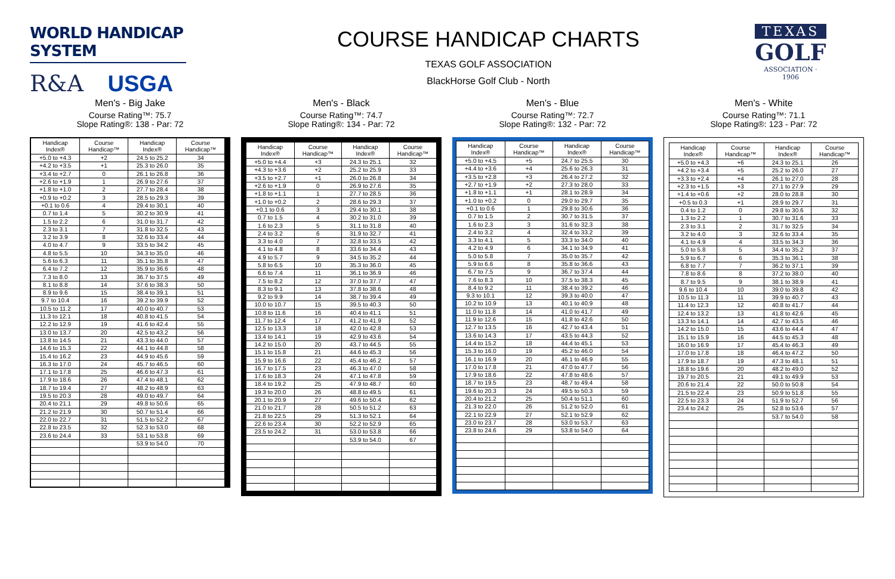WORLD HANDICAP SYSTEM
R&A USGA
COURSE HANDICAP CHARTS
TEXAS GOLF ASSOCIATION
BlackHorse Golf Club - North
TEXAS
GOLF
ASSOCIATION · 1906
Men's - Big Jake
Course Rating™: 75.7
Slope Rating®: 138 - Par: 72
| Handicap Index® | Course Handicap™ | Handicap Index® | Course Handicap™ |
| --- | --- | --- | --- |
| +5.0 to +4.3 | +2 | 24.5 to 25.2 | 34 |
| +4.2 to +3.5 | +1 | 25.3 to 26.0 | 35 |
| +3.4 to +2.7 | 0 | 26.1 to 26.8 | 36 |
| +2.6 to +1.9 | 1 | 26.9 to 27.6 | 37 |
| +1.8 to +1.0 | 2 | 27.7 to 28.4 | 38 |
| +0.9 to +0.2 | 3 | 28.5 to 29.3 | 39 |
| +0.1 to 0.6 | 4 | 29.4 to 30.1 | 40 |
| 0.7 to 1.4 | 5 | 30.2 to 30.9 | 41 |
| 1.5 to 2.2 | 6 | 31.0 to 31.7 | 42 |
| 2.3 to 3.1 | 7 | 31.8 to 32.5 | 43 |
| 3.2 to 3.9 | 8 | 32.6 to 33.4 | 44 |
| 4.0 to 4.7 | 9 | 33.5 to 34.2 | 45 |
| 4.8 to 5.5 | 10 | 34.3 to 35.0 | 46 |
| 5.6 to 6.3 | 11 | 35.1 to 35.8 | 47 |
| 6.4 to 7.2 | 12 | 35.9 to 36.6 | 48 |
| 7.3 to 8.0 | 13 | 36.7 to 37.5 | 49 |
| 8.1 to 8.8 | 14 | 37.6 to 38.3 | 50 |
| 8.9 to 9.6 | 15 | 38.4 to 39.1 | 51 |
| 9.7 to 10.4 | 16 | 39.2 to 39.9 | 52 |
| 10.5 to 11.2 | 17 | 40.0 to 40.7 | 53 |
| 11.3 to 12.1 | 18 | 40.8 to 41.5 | 54 |
| 12.2 to 12.9 | 19 | 41.6 to 42.4 | 55 |
| 13.0 to 13.7 | 20 | 42.5 to 43.2 | 56 |
| 13.8 to 14.5 | 21 | 43.3 to 44.0 | 57 |
| 14.6 to 15.3 | 22 | 44.1 to 44.8 | 58 |
| 15.4 to 16.2 | 23 | 44.9 to 45.6 | 59 |
| 16.3 to 17.0 | 24 | 45.7 to 46.5 | 60 |
| 17.1 to 17.8 | 25 | 46.6 to 47.3 | 61 |
| 17.9 to 18.6 | 26 | 47.4 to 48.1 | 62 |
| 18.7 to 19.4 | 27 | 48.2 to 48.9 | 63 |
| 19.5 to 20.3 | 28 | 49.0 to 49.7 | 64 |
| 20.4 to 21.1 | 29 | 49.8 to 50.6 | 65 |
| 21.2 to 21.9 | 30 | 50.7 to 51.4 | 66 |
| 22.0 to 22.7 | 31 | 51.5 to 52.2 | 67 |
| 22.8 to 23.5 | 32 | 52.3 to 53.0 | 68 |
| 23.6 to 24.4 | 33 | 53.1 to 53.8 | 69 |
| | | 53.9 to 54.0 | 70 |
Men's - Black
Course Rating™: 74.7
Slope Rating®: 134 - Par: 72
| Handicap Index® | Course Handicap™ | Handicap Index® | Course Handicap™ |
| --- | --- | --- | --- |
| +5.0 to +4.4 | +3 | 24.3 to 25.1 | 32 |
| +4.3 to +3.6 | +2 | 25.2 to 25.9 | 33 |
| +3.5 to +2.7 | +1 | 26.0 to 26.8 | 34 |
| +2.6 to +1.9 | 0 | 26.9 to 27.6 | 35 |
| +1.8 to +1.1 | 1 | 27.7 to 28.5 | 36 |
| +1.0 to +0.2 | 2 | 28.6 to 29.3 | 37 |
| +0.1 to 0.6 | 3 | 29.4 to 30.1 | 38 |
| 0.7 to 1.5 | 4 | 30.2 to 31.0 | 39 |
| 1.6 to 2.3 | 5 | 31.1 to 31.8 | 40 |
| 2.4 to 3.2 | 6 | 31.9 to 32.7 | 41 |
| 3.3 to 4.0 | 7 | 32.8 to 33.5 | 42 |
| 4.1 to 4.8 | 8 | 33.6 to 34.4 | 43 |
| 4.9 to 5.7 | 9 | 34.5 to 35.2 | 44 |
| 5.8 to 6.5 | 10 | 35.3 to 36.0 | 45 |
| 6.6 to 7.4 | 11 | 36.1 to 36.9 | 46 |
| 7.5 to 8.2 | 12 | 37.0 to 37.7 | 47 |
| 8.3 to 9.1 | 13 | 37.8 to 38.6 | 48 |
| 9.2 to 9.9 | 14 | 38.7 to 39.4 | 49 |
| 10.0 to 10.7 | 15 | 39.5 to 40.3 | 50 |
| 10.8 to 11.6 | 16 | 40.4 to 41.1 | 51 |
| 11.7 to 12.4 | 17 | 41.2 to 41.9 | 52 |
| 12.5 to 13.3 | 18 | 42.0 to 42.8 | 53 |
| 13.4 to 14.1 | 19 | 42.9 to 43.6 | 54 |
| 14.2 to 15.0 | 20 | 43.7 to 44.5 | 55 |
| 15.1 to 15.8 | 21 | 44.6 to 45.3 | 56 |
| 15.9 to 16.6 | 22 | 45.4 to 46.2 | 57 |
| 16.7 to 17.5 | 23 | 46.3 to 47.0 | 58 |
| 17.6 to 18.3 | 24 | 47.1 to 47.8 | 59 |
| 18.4 to 19.2 | 25 | 47.9 to 48.7 | 60 |
| 19.3 to 20.0 | 26 | 48.8 to 49.5 | 61 |
| 20.1 to 20.9 | 27 | 49.6 to 50.4 | 62 |
| 21.0 to 21.7 | 28 | 50.5 to 51.2 | 63 |
| 21.8 to 22.5 | 29 | 51.3 to 52.1 | 64 |
| 22.6 to 23.4 | 30 | 52.2 to 52.9 | 65 |
| 23.5 to 24.2 | 31 | 53.0 to 53.8 | 66 |
| | | 53.9 to 54.0 | 67 |
Men's - Blue
Course Rating™: 72.7
Slope Rating®: 132 - Par: 72
| Handicap Index® | Course Handicap™ | Handicap Index® | Course Handicap™ |
| --- | --- | --- | --- |
| +5.0 to +4.5 | +5 | 24.7 to 25.5 | 30 |
| +4.4 to +3.6 | +4 | 25.6 to 26.3 | 31 |
| +3.5 to +2.8 | +3 | 26.4 to 27.2 | 32 |
| +2.7 to +1.9 | +2 | 27.3 to 28.0 | 33 |
| +1.8 to +1.1 | +1 | 28.1 to 28.9 | 34 |
| +1.0 to +0.2 | 0 | 29.0 to 29.7 | 35 |
| +0.1 to 0.6 | 1 | 29.8 to 30.6 | 36 |
| 0.7 to 1.5 | 2 | 30.7 to 31.5 | 37 |
| 1.6 to 2.3 | 3 | 31.6 to 32.3 | 38 |
| 2.4 to 3.2 | 4 | 32.4 to 33.2 | 39 |
| 3.3 to 4.1 | 5 | 33.3 to 34.0 | 40 |
| 4.2 to 4.9 | 6 | 34.1 to 34.9 | 41 |
| 5.0 to 5.8 | 7 | 35.0 to 35.7 | 42 |
| 5.9 to 6.6 | 8 | 35.8 to 36.6 | 43 |
| 6.7 to 7.5 | 9 | 36.7 to 37.4 | 44 |
| 7.6 to 8.3 | 10 | 37.5 to 38.3 | 45 |
| 8.4 to 9.2 | 11 | 38.4 to 39.2 | 46 |
| 9.3 to 10.1 | 12 | 39.3 to 40.0 | 47 |
| 10.2 to 10.9 | 13 | 40.1 to 40.9 | 48 |
| 11.0 to 11.8 | 14 | 41.0 to 41.7 | 49 |
| 11.9 to 12.6 | 15 | 41.8 to 42.6 | 50 |
| 12.7 to 13.5 | 16 | 42.7 to 43.4 | 51 |
| 13.6 to 14.3 | 17 | 43.5 to 44.3 | 52 |
| 14.4 to 15.2 | 18 | 44.4 to 45.1 | 53 |
| 15.3 to 16.0 | 19 | 45.2 to 46.0 | 54 |
| 16.1 to 16.9 | 20 | 46.1 to 46.9 | 55 |
| 17.0 to 17.8 | 21 | 47.0 to 47.7 | 56 |
| 17.9 to 18.6 | 22 | 47.8 to 48.6 | 57 |
| 18.7 to 19.5 | 23 | 48.7 to 49.4 | 58 |
| 19.6 to 20.3 | 24 | 49.5 to 50.3 | 59 |
| 20.4 to 21.2 | 25 | 50.4 to 51.1 | 60 |
| 21.3 to 22.0 | 26 | 51.2 to 52.0 | 61 |
| 22.1 to 22.9 | 27 | 52.1 to 52.9 | 62 |
| 23.0 to 23.7 | 28 | 53.0 to 53.7 | 63 |
| 23.8 to 24.6 | 29 | 53.8 to 54.0 | 64 |
Men's - White
Course Rating™: 71.1
Slope Rating®: 123 - Par: 72
| Handicap Index® | Course Handicap™ | Handicap Index® | Course Handicap™ |
| --- | --- | --- | --- |
| +5.0 to +4.3 | +6 | 24.3 to 25.1 | 26 |
| +4.2 to +3.4 | +5 | 25.2 to 26.0 | 27 |
| +3.3 to +2.4 | +4 | 26.1 to 27.0 | 28 |
| +2.3 to +1.5 | +3 | 27.1 to 27.9 | 29 |
| +1.4 to +0.6 | +2 | 28.0 to 28.8 | 30 |
| +0.5 to 0.3 | +1 | 28.9 to 29.7 | 31 |
| 0.4 to 1.2 | 0 | 29.8 to 30.6 | 32 |
| 1.3 to 2.2 | 1 | 30.7 to 31.6 | 33 |
| 2.3 to 3.1 | 2 | 31.7 to 32.5 | 34 |
| 3.2 to 4.0 | 3 | 32.6 to 33.4 | 35 |
| 4.1 to 4.9 | 4 | 33.5 to 34.3 | 36 |
| 5.0 to 5.8 | 5 | 34.4 to 35.2 | 37 |
| 5.9 to 6.7 | 6 | 35.3 to 36.1 | 38 |
| 6.8 to 7.7 | 7 | 36.2 to 37.1 | 39 |
| 7.8 to 8.6 | 8 | 37.2 to 38.0 | 40 |
| 8.7 to 9.5 | 9 | 38.1 to 38.9 | 41 |
| 9.6 to 10.4 | 10 | 39.0 to 39.8 | 42 |
| 10.5 to 11.3 | 11 | 39.9 to 40.7 | 43 |
| 11.4 to 12.3 | 12 | 40.8 to 41.7 | 44 |
| 12.4 to 13.2 | 13 | 41.8 to 42.6 | 45 |
| 13.3 to 14.1 | 14 | 42.7 to 43.5 | 46 |
| 14.2 to 15.0 | 15 | 43.6 to 44.4 | 47 |
| 15.1 to 15.9 | 16 | 44.5 to 45.3 | 48 |
| 16.0 to 16.9 | 17 | 45.4 to 46.3 | 49 |
| 17.0 to 17.8 | 18 | 46.4 to 47.2 | 50 |
| 17.9 to 18.7 | 19 | 47.3 to 48.1 | 51 |
| 18.8 to 19.6 | 20 | 48.2 to 49.0 | 52 |
| 19.7 to 20.5 | 21 | 49.1 to 49.9 | 53 |
| 20.6 to 21.4 | 22 | 50.0 to 50.8 | 54 |
| 21.5 to 22.4 | 23 | 50.9 to 51.8 | 55 |
| 22.5 to 23.3 | 24 | 51.9 to 52.7 | 56 |
| 23.4 to 24.2 | 25 | 52.8 to 53.6 | 57 |
| | | 53.7 to 54.0 | 58 |